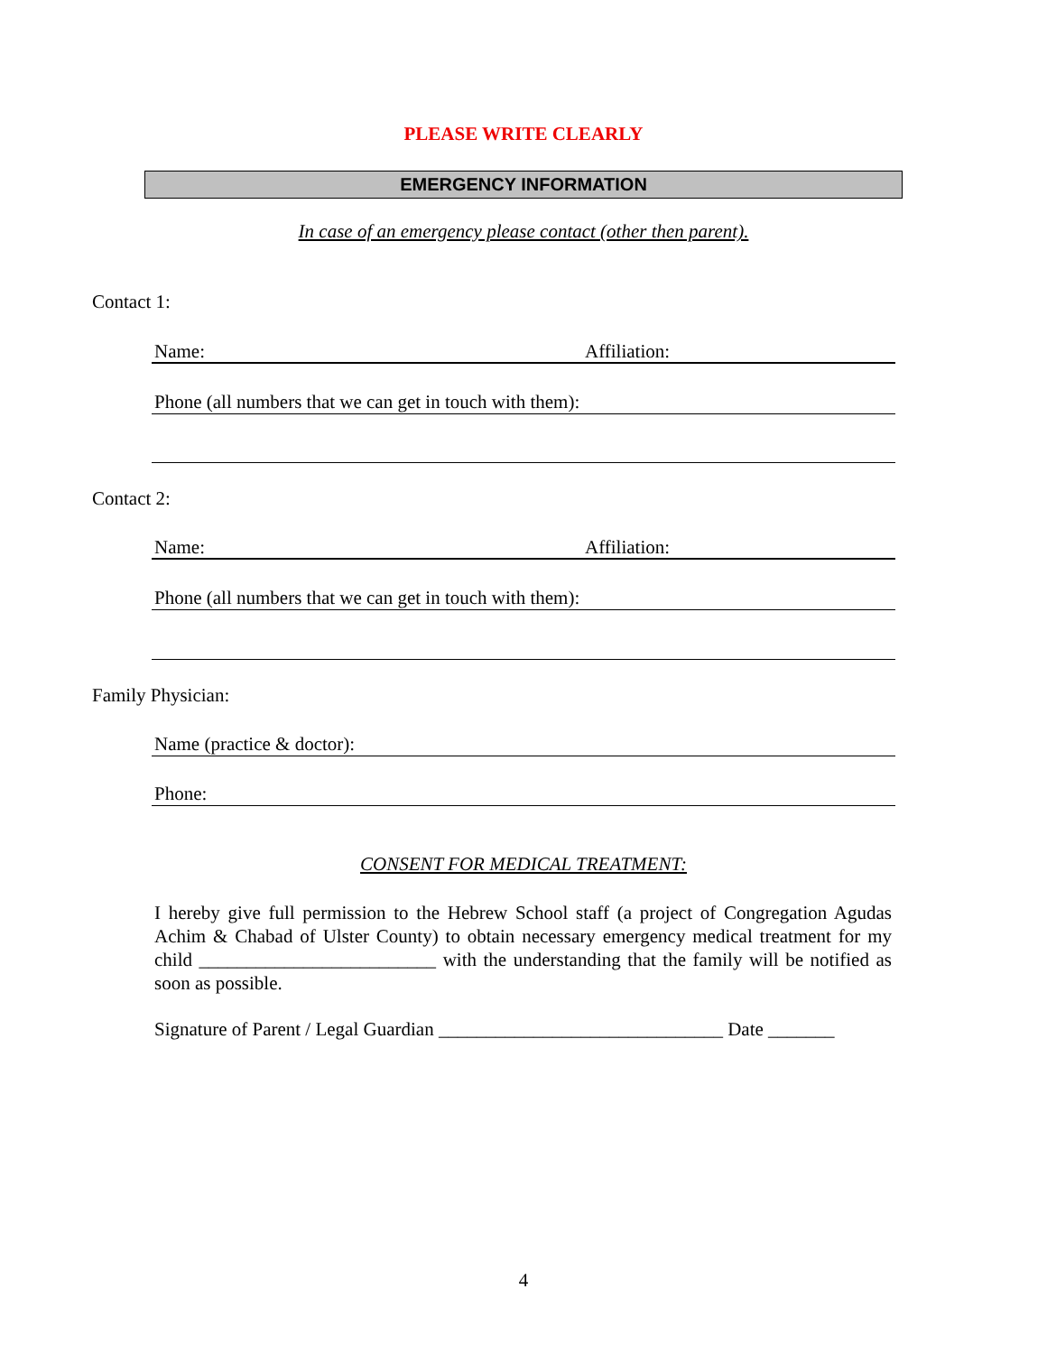PLEASE WRITE CLEARLY
EMERGENCY INFORMATION
In case of an emergency please contact (other then parent).
Contact 1:
Name: Affiliation:
Phone (all numbers that we can get in touch with them):
Contact 2:
Name: Affiliation:
Phone (all numbers that we can get in touch with them):
Family Physician:
Name (practice & doctor):
Phone:
CONSENT FOR MEDICAL TREATMENT:
I hereby give full permission to the Hebrew School staff (a project of Congregation Agudas Achim & Chabad of Ulster County) to obtain necessary emergency medical treatment for my child _________________________ with the understanding that the family will be notified as soon as possible.
Signature of Parent / Legal Guardian ______________________________ Date _______
4